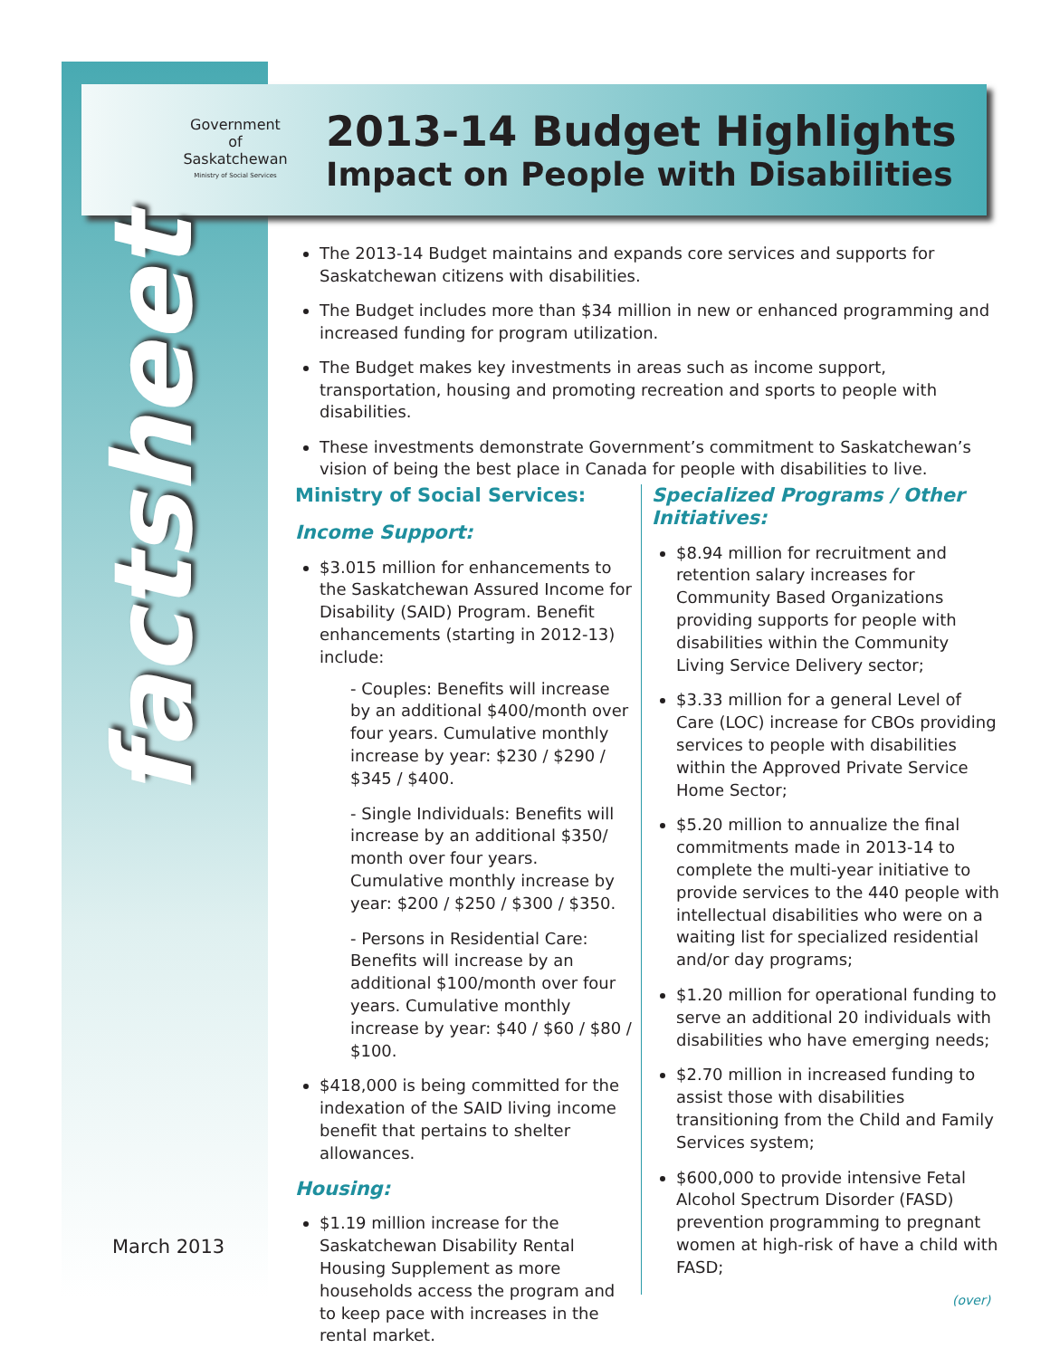Government
of
Saskatchewan
Ministry of Social Services
2013-14 Budget Highlights
Impact on People with Disabilities
factsheet
March 2013
The 2013-14 Budget maintains and expands core services and supports for Saskatchewan citizens with disabilities.
The Budget includes more than $34 million in new or enhanced programming and increased funding for program utilization.
The Budget makes key investments in areas such as income support, transportation, housing and promoting recreation and sports to people with disabilities.
These investments demonstrate Government’s commitment to Saskatchewan’s vision of being the best place in Canada for people with disabilities to live.
Ministry of Social Services:
Income Support:
$3.015 million for enhancements to the Saskatchewan Assured Income for Disability (SAID) Program. Benefit enhancements (starting in 2012-13) include:
- Couples: Benefits will increase by an additional $400/month over four years. Cumulative monthly increase by year: $230 / $290 / $345 / $400.
- Single Individuals: Benefits will increase by an additional $350/ month over four years. Cumulative monthly increase by year: $200 / $250 / $300 / $350.
- Persons in Residential Care: Benefits will increase by an additional $100/month over four years. Cumulative monthly increase by year: $40 / $60 / $80 / $100.
$418,000 is being committed for the indexation of the SAID living income benefit that pertains to shelter allowances.
Housing:
$1.19 million increase for the Saskatchewan Disability Rental Housing Supplement as more households access the program and to keep pace with increases in the rental market.
Specialized Programs / Other Initiatives:
$8.94 million for recruitment and retention salary increases for Community Based Organizations providing supports for people with disabilities within the Community Living Service Delivery sector;
$3.33 million for a general Level of Care (LOC) increase for CBOs providing services to people with disabilities within the Approved Private Service Home Sector;
$5.20 million to annualize the final commitments made in 2013-14 to complete the multi-year initiative to provide services to the 440 people with intellectual disabilities who were on a waiting list for specialized residential and/or day programs;
$1.20 million for operational funding to serve an additional 20 individuals with disabilities who have emerging needs;
$2.70 million in increased funding to assist those with disabilities transitioning from the Child and Family Services system;
$600,000 to provide intensive Fetal Alcohol Spectrum Disorder (FASD) prevention programming to pregnant women at high-risk of have a child with FASD;
(over)